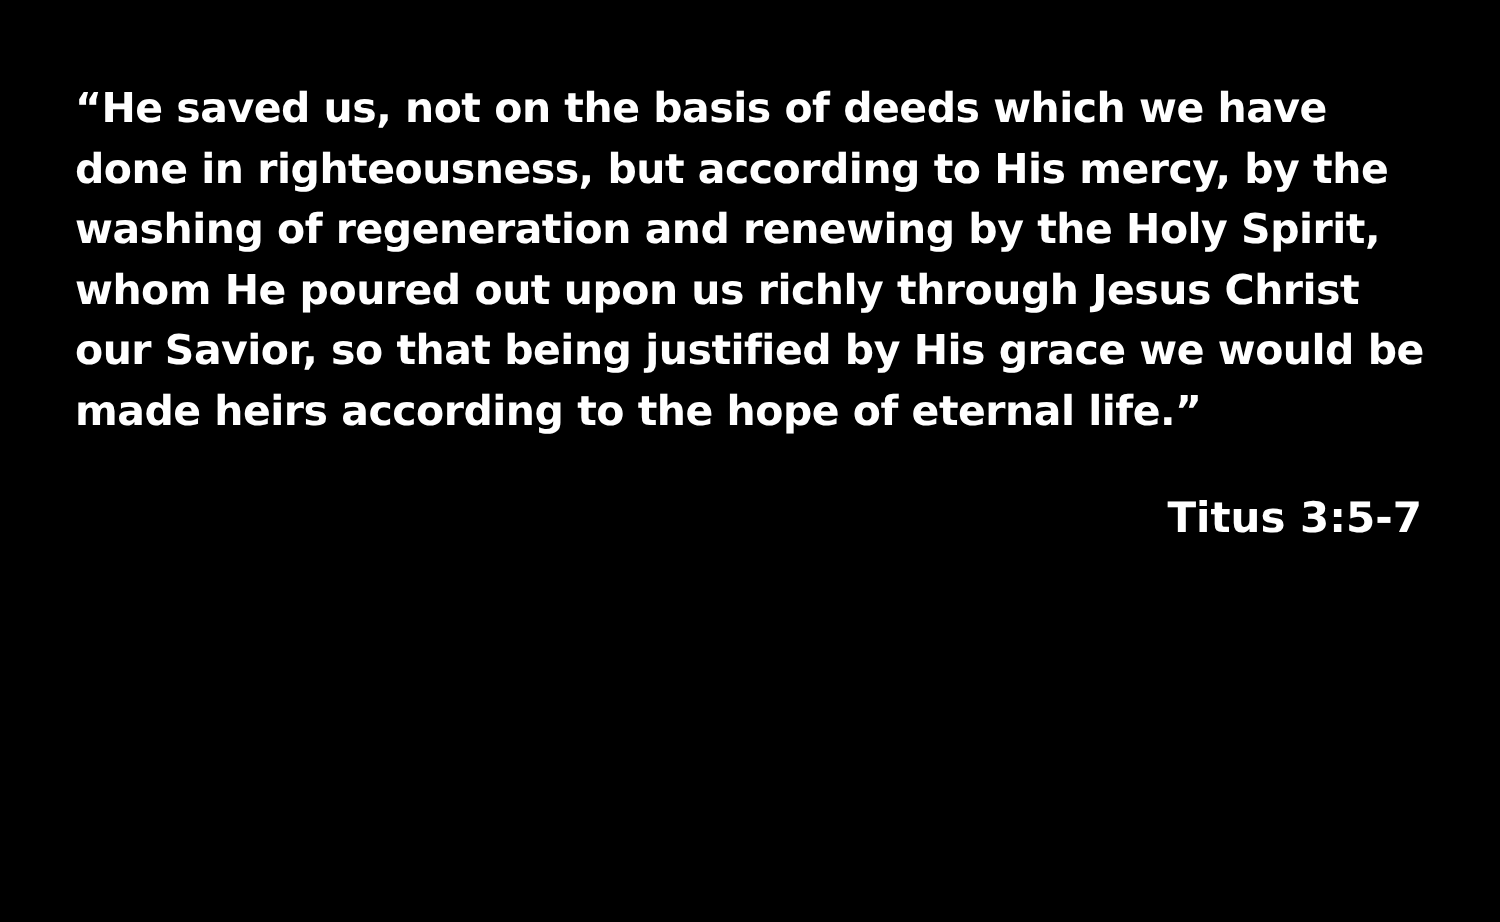“He saved us, not on the basis of deeds which we have done in righteousness, but according to His mercy, by the washing of regeneration and renewing by the Holy Spirit, whom He poured out upon us richly through Jesus Christ our Savior, so that being justified by His grace we would be made heirs according to the hope of eternal life.”
Titus 3:5-7